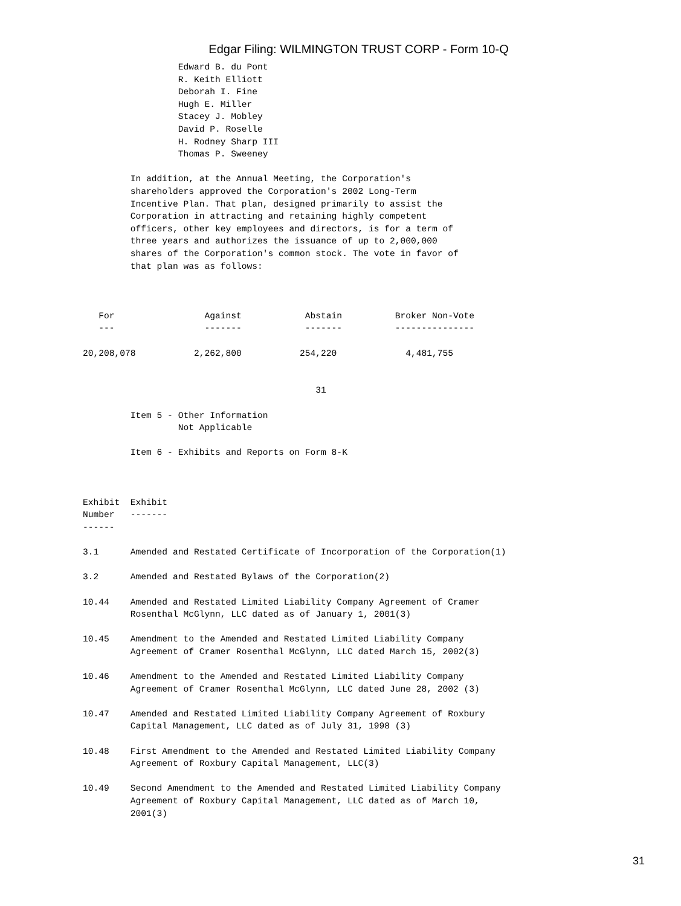Edgar Filing: WILMINGTON TRUST CORP - Form 10-Q
                  Edward B. du Pont
                  R. Keith Elliott
                  Deborah I. Fine
                  Hugh E. Miller
                  Stacey J. Mobley
                  David P. Roselle
                  H. Rodney Sharp III
                  Thomas P. Sweeney

         In addition, at the Annual Meeting, the Corporation's
         shareholders approved the Corporation's 2002 Long-Term
         Incentive Plan. That plan, designed primarily to assist the
         Corporation in attracting and retaining highly competent
         officers, other key employees and directors, is for a term of
         three years and authorizes the issuance of up to 2,000,000
         shares of the Corporation's common stock. The vote in favor of
         that plan was as follows:



   For                 Against            Abstain          Broker Non-Vote
   ---                 -------            -------          ---------------

20,208,078           2,262,800           254,220             4,481,755


                                            31

         Item 5 - Other Information
                  Not Applicable

         Item 6 - Exhibits and Reports on Form 8-K



Exhibit  Exhibit
Number   -------
------

3.1      Amended and Restated Certificate of Incorporation of the Corporation(1)

3.2      Amended and Restated Bylaws of the Corporation(2)

10.44    Amended and Restated Limited Liability Company Agreement of Cramer
         Rosenthal McGlynn, LLC dated as of January 1, 2001(3)

10.45    Amendment to the Amended and Restated Limited Liability Company
         Agreement of Cramer Rosenthal McGlynn, LLC dated March 15, 2002(3)

10.46    Amendment to the Amended and Restated Limited Liability Company
         Agreement of Cramer Rosenthal McGlynn, LLC dated June 28, 2002 (3)

10.47    Amended and Restated Limited Liability Company Agreement of Roxbury
         Capital Management, LLC dated as of July 31, 1998 (3)

10.48    First Amendment to the Amended and Restated Limited Liability Company
         Agreement of Roxbury Capital Management, LLC(3)

10.49    Second Amendment to the Amended and Restated Limited Liability Company
         Agreement of Roxbury Capital Management, LLC dated as of March 10,
         2001(3)
31